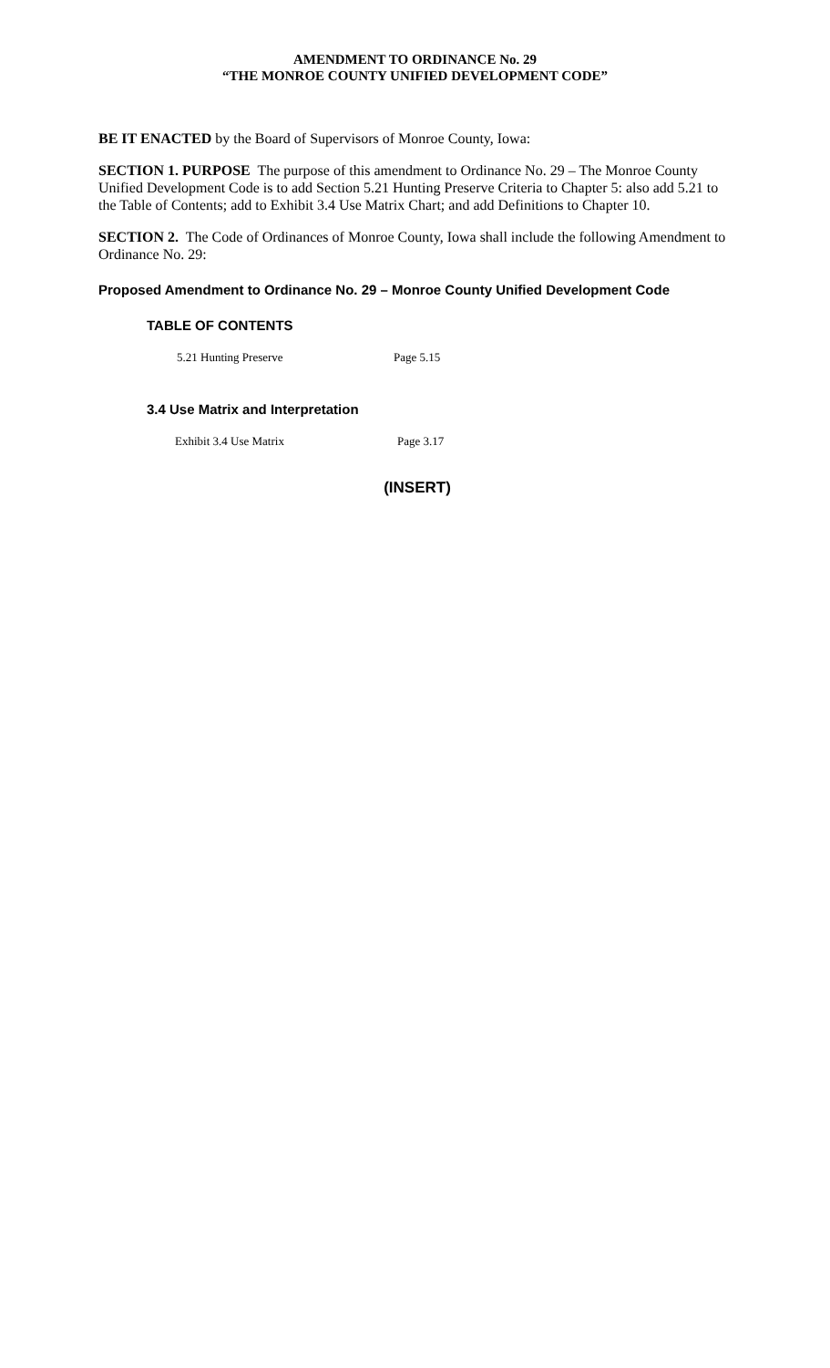AMENDMENT TO ORDINANCE No. 29
“THE MONROE COUNTY UNIFIED DEVELOPMENT CODE”
BE IT ENACTED by the Board of Supervisors of Monroe County, Iowa:
SECTION 1. PURPOSE The purpose of this amendment to Ordinance No. 29 – The Monroe County Unified Development Code is to add Section 5.21 Hunting Preserve Criteria to Chapter 5: also add 5.21 to the Table of Contents; add to Exhibit 3.4 Use Matrix Chart; and add Definitions to Chapter 10.
SECTION 2. The Code of Ordinances of Monroe County, Iowa shall include the following Amendment to Ordinance No. 29:
Proposed Amendment to Ordinance No. 29 – Monroe County Unified Development Code
TABLE OF CONTENTS
5.21 Hunting Preserve Page 5.15
3.4 Use Matrix and Interpretation
Exhibit 3.4 Use Matrix Page 3.17
(INSERT)